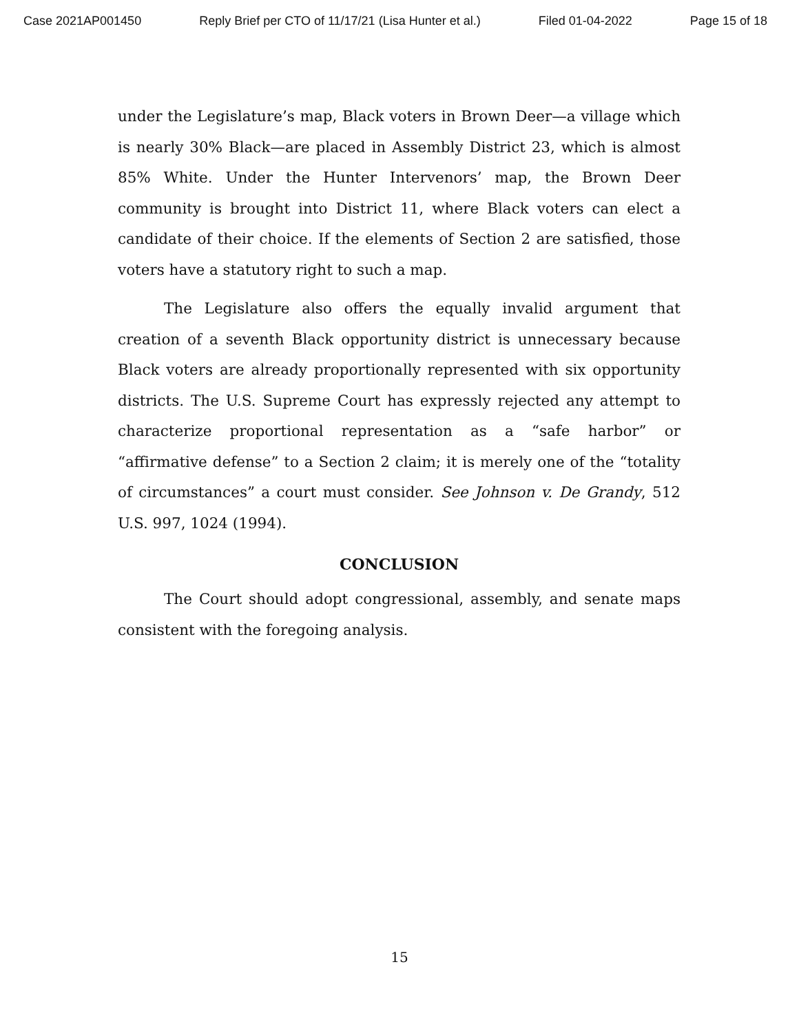Case 2021AP001450 Reply Brief per CTO of 11/17/21 (Lisa Hunter et al.) Filed 01-04-2022 Page 15 of 18
under the Legislature’s map, Black voters in Brown Deer—a village which is nearly 30% Black—are placed in Assembly District 23, which is almost 85% White. Under the Hunter Intervenors’ map, the Brown Deer community is brought into District 11, where Black voters can elect a candidate of their choice. If the elements of Section 2 are satisfied, those voters have a statutory right to such a map.
The Legislature also offers the equally invalid argument that creation of a seventh Black opportunity district is unnecessary because Black voters are already proportionally represented with six opportunity districts. The U.S. Supreme Court has expressly rejected any attempt to characterize proportional representation as a “safe harbor” or “affirmative defense” to a Section 2 claim; it is merely one of the “totality of circumstances” a court must consider. See Johnson v. De Grandy, 512 U.S. 997, 1024 (1994).
CONCLUSION
The Court should adopt congressional, assembly, and senate maps consistent with the foregoing analysis.
15